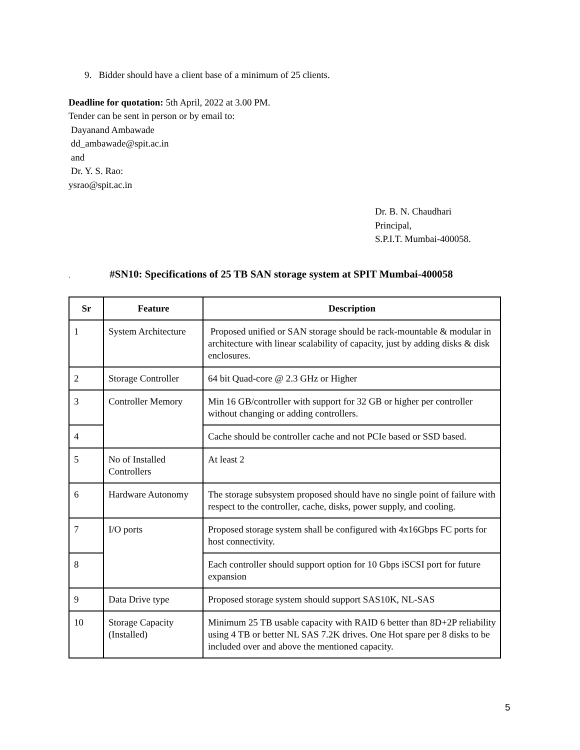9. Bidder should have a client base of a minimum of 25 clients.
Deadline for quotation: 5th April, 2022 at 3.00 PM.
Tender can be sent in person or by email to:
Dayanand Ambawade
dd_ambawade@spit.ac.in
and
Dr. Y. S. Rao:
ysrao@spit.ac.in
Dr. B. N. Chaudhari
Principal,
S.P.I.T. Mumbai-400058.
. #SN10: Specifications of 25 TB SAN storage system at SPIT Mumbai-400058
| Sr | Feature | Description |
| --- | --- | --- |
| 1 | System Architecture | Proposed unified or SAN storage should be rack-mountable & modular in architecture with linear scalability of capacity, just by adding disks & disk enclosures. |
| 2 | Storage Controller | 64 bit Quad-core @ 2.3 GHz or Higher |
| 3 | Controller Memory | Min 16 GB/controller with support for 32 GB or higher per controller without changing or adding controllers. |
| 4 | | Cache should be controller cache and not PCIe based or SSD based. |
| 5 | No of Installed Controllers | At least 2 |
| 6 | Hardware Autonomy | The storage subsystem proposed should have no single point of failure with respect to the controller, cache, disks, power supply, and cooling. |
| 7 | I/O ports | Proposed storage system shall be configured with 4x16Gbps FC ports for host connectivity. |
| 8 | | Each controller should support option for 10 Gbps iSCSI port for future expansion |
| 9 | Data Drive type | Proposed storage system should support SAS10K, NL-SAS |
| 10 | Storage Capacity (Installed) | Minimum 25 TB usable capacity with RAID 6 better than 8D+2P reliability using 4 TB or better NL SAS 7.2K drives. One Hot spare per 8 disks to be included over and above the mentioned capacity. |
5